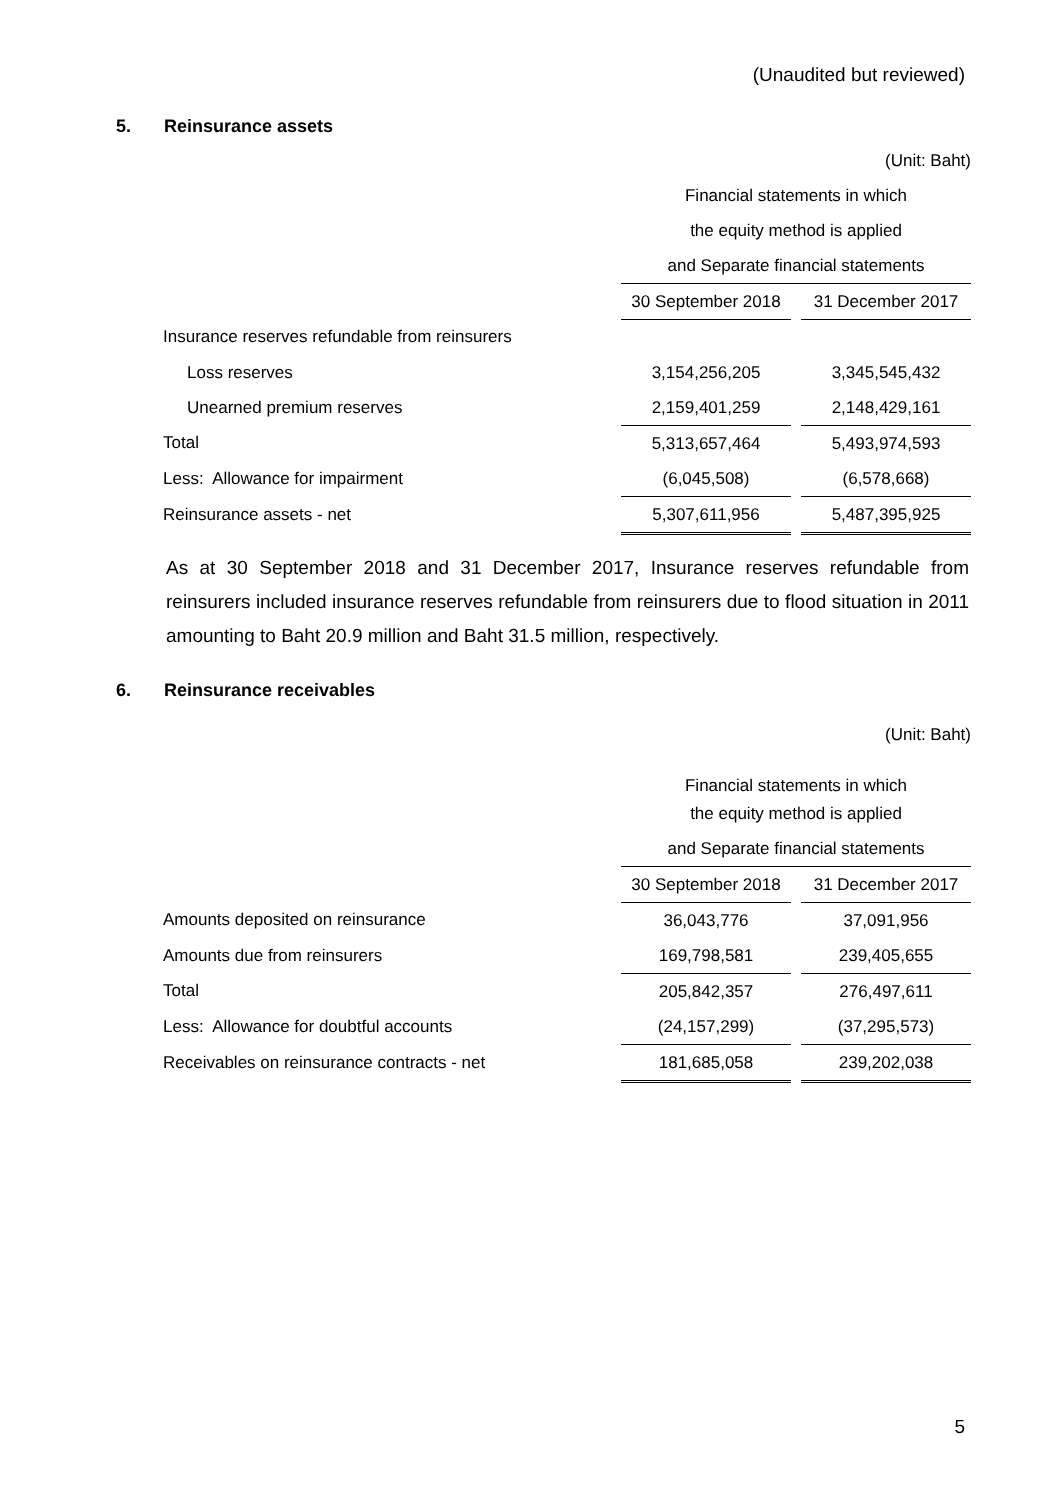(Unaudited but reviewed)
5. Reinsurance assets
| | (Unit: Baht) | | |
| | Financial statements in which | | |
| | the equity method is applied | | |
| | and Separate financial statements | | |
| | 30 September 2018 | | 31 December 2017 |
| Insurance reserves refundable from reinsurers | | | |
| Loss reserves | 3,154,256,205 | | 3,345,545,432 |
| Unearned premium reserves | 2,159,401,259 | | 2,148,429,161 |
| Total | 5,313,657,464 | | 5,493,974,593 |
| Less: Allowance for impairment | (6,045,508) | | (6,578,668) |
| Reinsurance assets - net | 5,307,611,956 | | 5,487,395,925 |
As at 30 September 2018 and 31 December 2017, Insurance reserves refundable from reinsurers included insurance reserves refundable from reinsurers due to flood situation in 2011 amounting to Baht 20.9 million and Baht 31.5 million, respectively.
6. Reinsurance receivables
| | (Unit: Baht) | | |
| | Financial statements in which | | |
| | the equity method is applied | | |
| | and Separate financial statements | | |
| | 30 September 2018 | | 31 December 2017 |
| Amounts deposited on reinsurance | 36,043,776 | | 37,091,956 |
| Amounts due from reinsurers | 169,798,581 | | 239,405,655 |
| Total | 205,842,357 | | 276,497,611 |
| Less: Allowance for doubtful accounts | (24,157,299) | | (37,295,573) |
| Receivables on reinsurance contracts - net | 181,685,058 | | 239,202,038 |
5